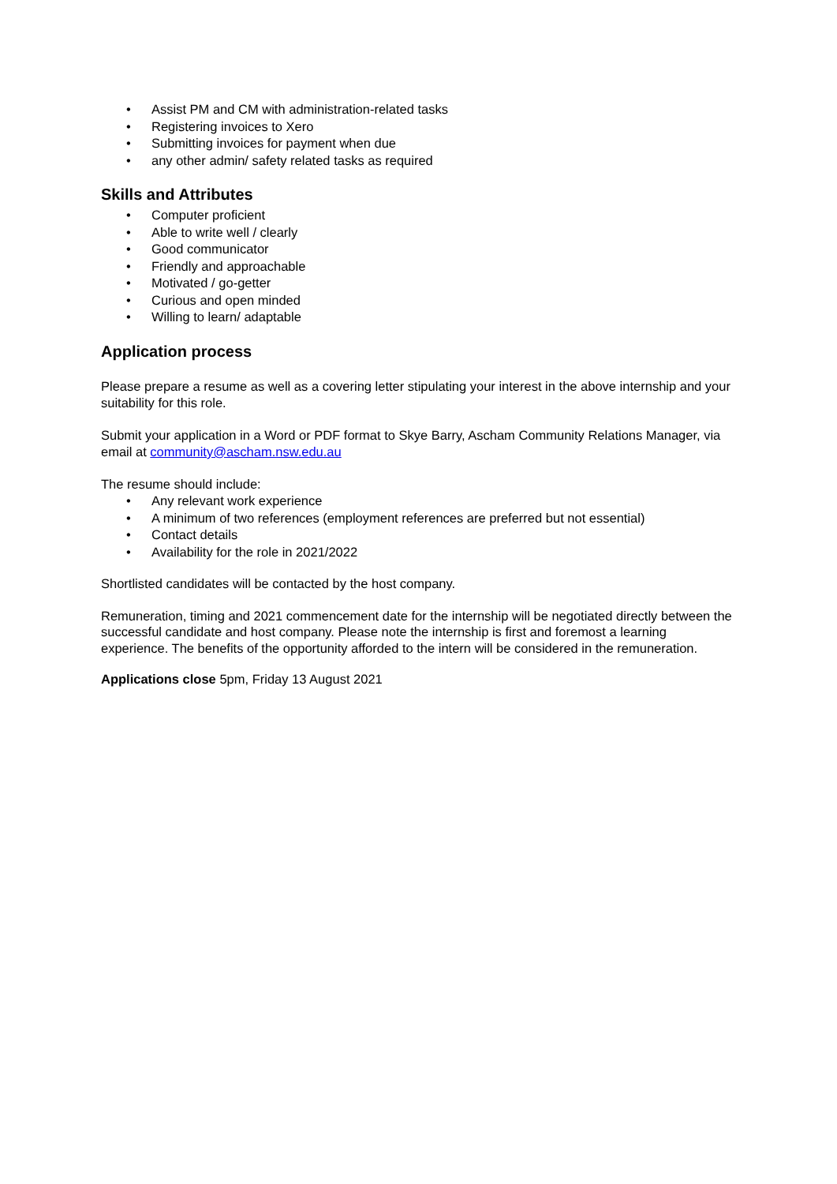• Assist PM and CM with administration-related tasks
• Registering invoices to Xero
• Submitting invoices for payment when due
• any other admin/ safety related tasks as required
Skills and Attributes
• Computer proficient
• Able to write well / clearly
• Good communicator
• Friendly and approachable
• Motivated / go-getter
• Curious and open minded
• Willing to learn/ adaptable
Application process
Please prepare a resume as well as a covering letter stipulating your interest in the above internship and your suitability for this role.
Submit your application in a Word or PDF format to Skye Barry, Ascham Community Relations Manager, via email at community@ascham.nsw.edu.au
The resume should include:
• Any relevant work experience
• A minimum of two references (employment references are preferred but not essential)
• Contact details
• Availability for the role in 2021/2022
Shortlisted candidates will be contacted by the host company.
Remuneration, timing and 2021 commencement date for the internship will be negotiated directly between the successful candidate and host company. Please note the internship is first and foremost a learning experience. The benefits of the opportunity afforded to the intern will be considered in the remuneration.
Applications close 5pm, Friday 13 August 2021